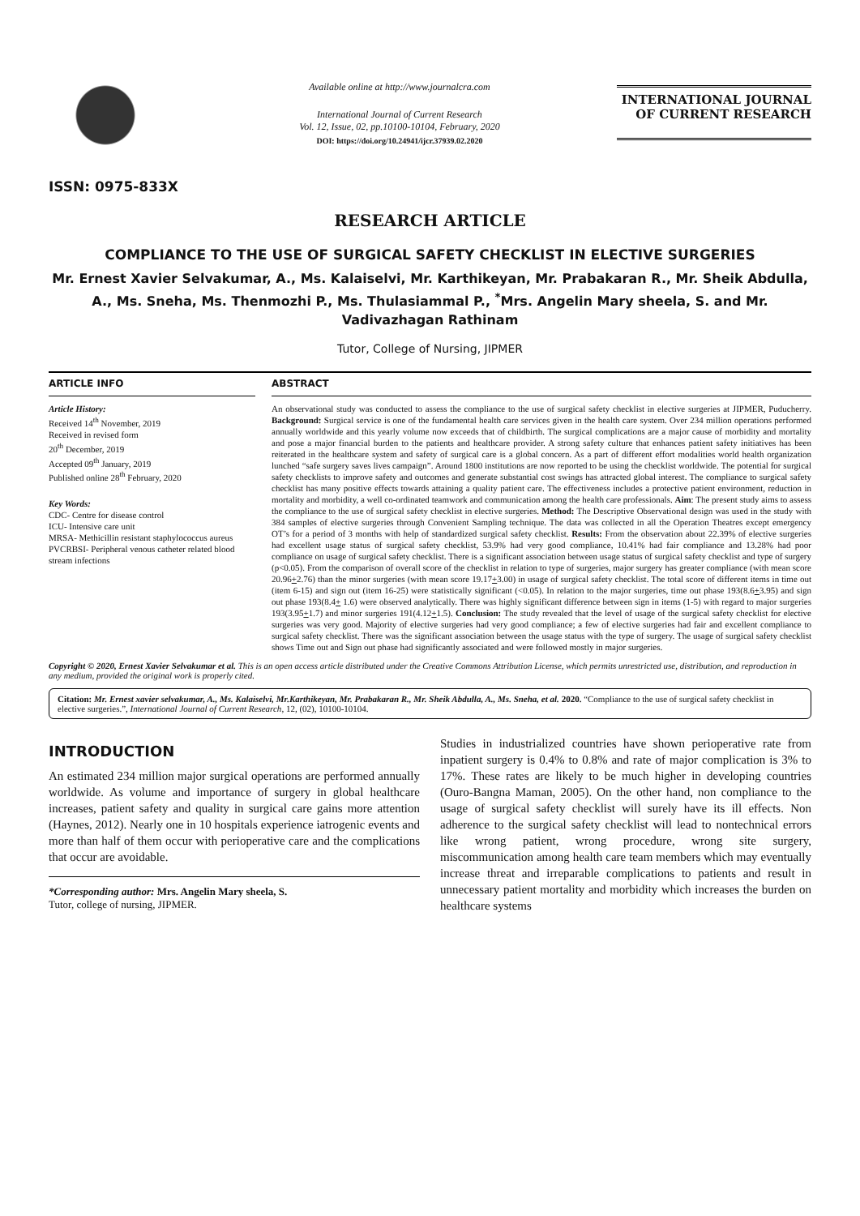ISSN: 0975-833X
Available online at http://www.journalcra.com
International Journal of Current Research
Vol. 12, Issue, 02, pp.10100-10104, February, 2020
DOI: https://doi.org/10.24941/ijcr.37939.02.2020
INTERNATIONAL JOURNAL
OF CURRENT RESEARCH
RESEARCH ARTICLE
COMPLIANCE TO THE USE OF SURGICAL SAFETY CHECKLIST IN ELECTIVE SURGERIES
Mr. Ernest Xavier Selvakumar, A., Ms. Kalaiselvi, Mr. Karthikeyan, Mr. Prabakaran R., Mr. Sheik Abdulla, A., Ms. Sneha, Ms. Thenmozhi P., Ms. Thulasiammal P., <sup>*</sup>Mrs. Angelin Mary sheela, S. and Mr. Vadivazhagan Rathinam
Tutor, College of Nursing, JIPMER
ARTICLE INFO
Article History:
Received 14<sup>th</sup> November, 2019
Received in revised form
20<sup>th</sup> December, 2019
Accepted 09<sup>th</sup> January, 2019
Published online 28<sup>th</sup> February, 2020
Key Words:
CDC- Centre for disease control
ICU- Intensive care unit
MRSA- Methicillin resistant staphylococcus aureus
PVCRBSI- Peripheral venous catheter related blood stream infections
ABSTRACT
An observational study was conducted to assess the compliance to the use of surgical safety checklist in elective surgeries at JIPMER, Puducherry. Background: Surgical service is one of the fundamental health care services given in the health care system. Over 234 million operations performed annually worldwide and this yearly volume now exceeds that of childbirth. The surgical complications are a major cause of morbidity and mortality and pose a major financial burden to the patients and healthcare provider. A strong safety culture that enhances patient safety initiatives has been reiterated in the healthcare system and safety of surgical care is a global concern. As a part of different effort modalities world health organization lunched “safe surgery saves lives campaign”. Around 1800 institutions are now reported to be using the checklist worldwide. The potential for surgical safety checklists to improve safety and outcomes and generate substantial cost swings has attracted global interest. The compliance to surgical safety checklist has many positive effects towards attaining a quality patient care. The effectiveness includes a protective patient environment, reduction in mortality and morbidity, a well co-ordinated teamwork and communication among the health care professionals. Aim: The present study aims to assess the compliance to the use of surgical safety checklist in elective surgeries. Method: The Descriptive Observational design was used in the study with 384 samples of elective surgeries through Convenient Sampling technique. The data was collected in all the Operation Theatres except emergency OT’s for a period of 3 months with help of standardized surgical safety checklist. Results: From the observation about 22.39% of elective surgeries had excellent usage status of surgical safety checklist, 53.9% had very good compliance, 10.41% had fair compliance and 13.28% had poor compliance on usage of surgical safety checklist. There is a significant association between usage status of surgical safety checklist and type of surgery (p<0.05). From the comparison of overall score of the checklist in relation to type of surgeries, major surgery has greater compliance (with mean score 20.96+2.76) than the minor surgeries (with mean score 19.17+3.00) in usage of surgical safety checklist. The total score of different items in time out (item 6-15) and sign out (item 16-25) were statistically significant (<0.05). In relation to the major surgeries, time out phase 193(8.6+3.95) and sign out phase 193(8.4+ 1.6) were observed analytically. There was highly significant difference between sign in items (1-5) with regard to major surgeries 193(3.95+1.7) and minor surgeries 191(4.12+1.5). Conclusion: The study revealed that the level of usage of the surgical safety checklist for elective surgeries was very good. Majority of elective surgeries had very good compliance; a few of elective surgeries had fair and excellent compliance to surgical safety checklist. There was the significant association between the usage status with the type of surgery. The usage of surgical safety checklist shows Time out and Sign out phase had significantly associated and were followed mostly in major surgeries.
Copyright © 2020, Ernest Xavier Selvakumar et al. This is an open access article distributed under the Creative Commons Attribution License, which permits unrestricted use, distribution, and reproduction in any medium, provided the original work is properly cited.
Citation: Mr. Ernest xavier selvakumar, A., Ms. Kalaiselvi, Mr.Karthikeyan, Mr. Prabakaran R., Mr. Sheik Abdulla, A., Ms. Sneha, et al. 2020. “Compliance to the use of surgical safety checklist in elective surgeries.”, International Journal of Current Research, 12, (02), 10100-10104.
INTRODUCTION
An estimated 234 million major surgical operations are performed annually worldwide. As volume and importance of surgery in global healthcare increases, patient safety and quality in surgical care gains more attention (Haynes, 2012). Nearly one in 10 hospitals experience iatrogenic events and more than half of them occur with perioperative care and the complications that occur are avoidable.
*Corresponding author: Mrs. Angelin Mary sheela, S.
Tutor, college of nursing, JIPMER.
Studies in industrialized countries have shown perioperative rate from inpatient surgery is 0.4% to 0.8% and rate of major complication is 3% to 17%. These rates are likely to be much higher in developing countries (Ouro-Bangna Maman, 2005). On the other hand, non compliance to the usage of surgical safety checklist will surely have its ill effects. Non adherence to the surgical safety checklist will lead to nontechnical errors like wrong patient, wrong procedure, wrong site surgery, miscommunication among health care team members which may eventually increase threat and irreparable complications to patients and result in unnecessary patient mortality and morbidity which increases the burden on healthcare systems